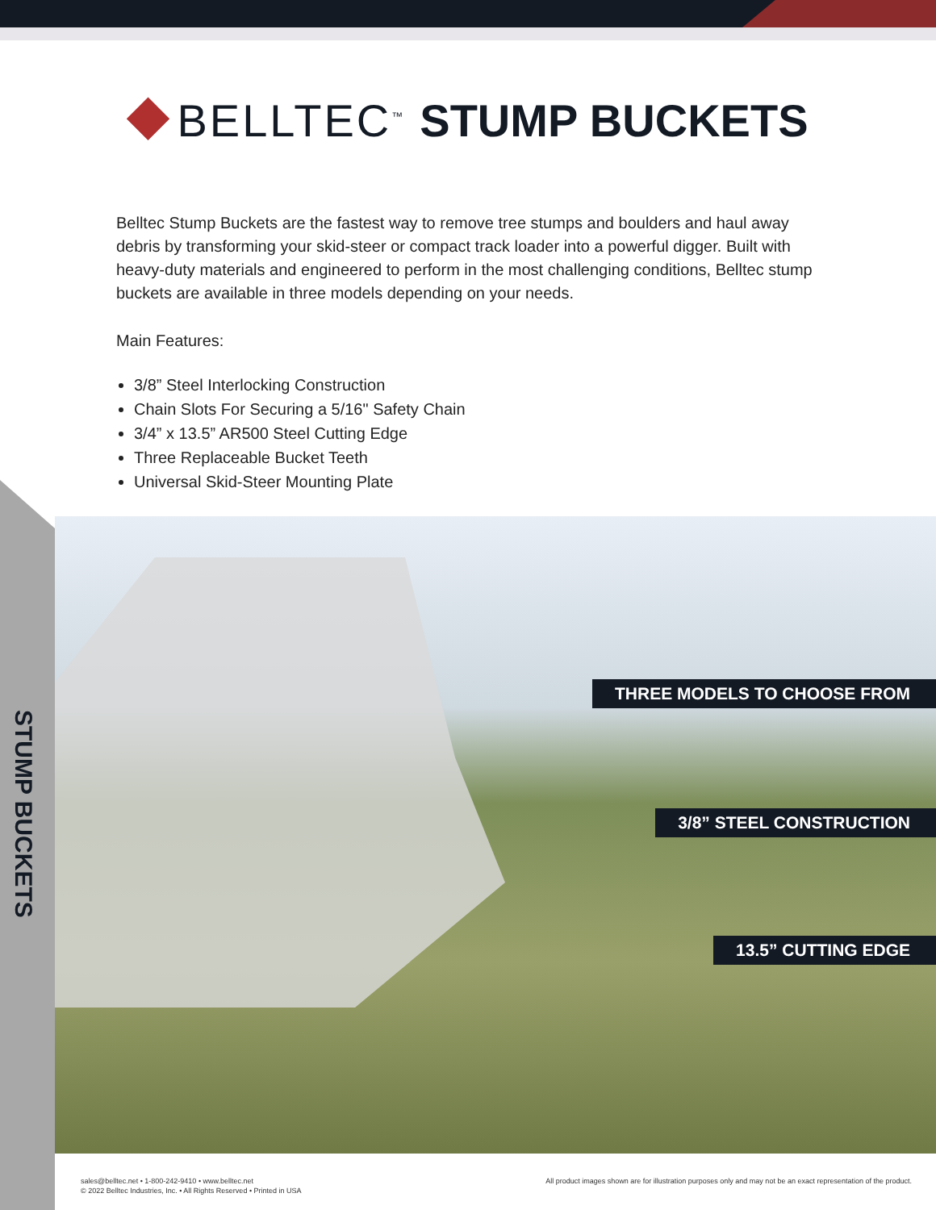⯁ BELLTEC<sup>™</sup> STUMP BUCKETS
Belltec Stump Buckets are the fastest way to remove tree stumps and boulders and haul away debris by transforming your skid-steer or compact track loader into a powerful digger. Built with heavy-duty materials and engineered to perform in the most challenging conditions, Belltec stump buckets are available in three models depending on your needs.
Main Features:
3/8” Steel Interlocking Construction
Chain Slots For Securing a 5/16" Safety Chain
3/4” x 13.5” AR500 Steel Cutting Edge
Three Replaceable Bucket Teeth
Universal Skid-Steer Mounting Plate
STUMP BUCKETS
THREE MODELS TO CHOOSE FROM
3/8” STEEL CONSTRUCTION
13.5” CUTTING EDGE
sales@belltec.net • 1-800-242-9410 • www.belltec.net
© 2022 Belltec Industries, Inc. • All Rights Reserved • Printed in USA
All product images shown are for illustration purposes only and may not be an exact representation of the product.